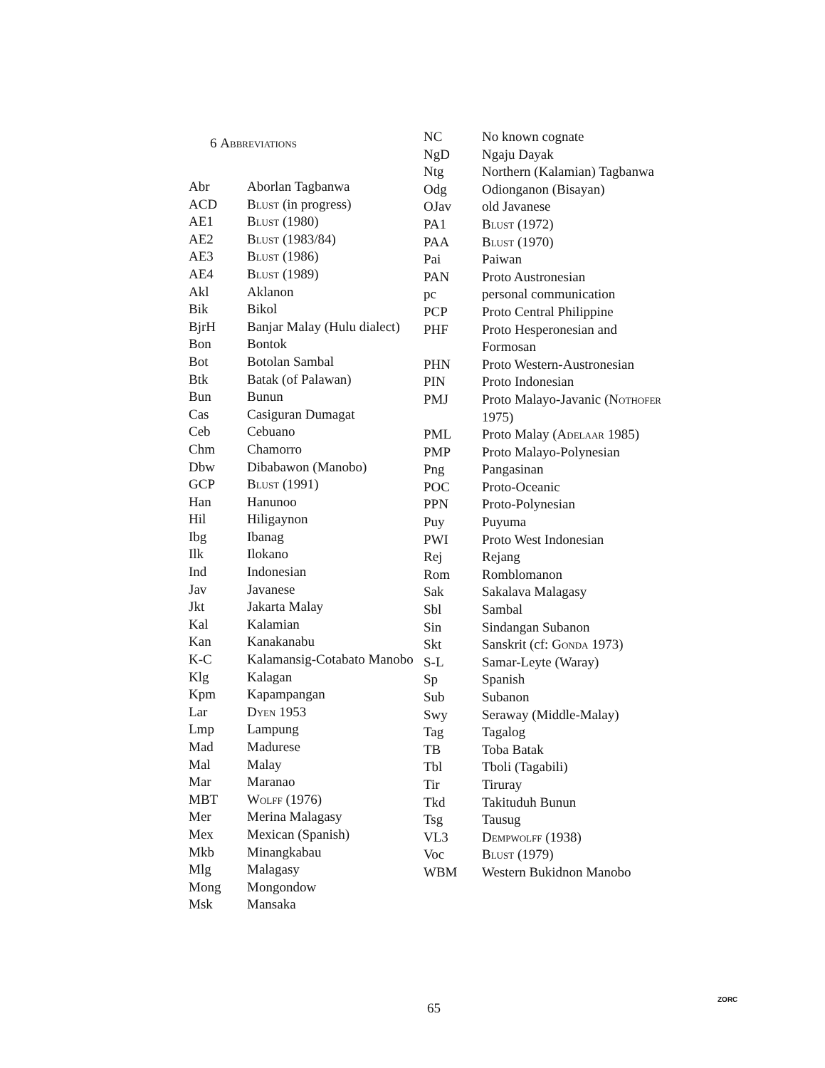6 Abbreviations
| Abr | Aborlan Tagbanwa |
| ACD | Blust (in progress) |
| AE1 | Blust (1980) |
| AE2 | Blust (1983/84) |
| AE3 | Blust (1986) |
| AE4 | Blust (1989) |
| Akl | Aklanon |
| Bik | Bikol |
| BjrH | Banjar Malay (Hulu dialect) |
| Bon | Bontok |
| Bot | Botolan Sambal |
| Btk | Batak (of Palawan) |
| Bun | Bunun |
| Cas | Casiguran Dumagat |
| Ceb | Cebuano |
| Chm | Chamorro |
| Dbw | Dibabawon (Manobo) |
| GCP | Blust (1991) |
| Han | Hanunoo |
| Hil | Hiligaynon |
| Ibg | Ibanag |
| Ilk | Ilokano |
| Ind | Indonesian |
| Jav | Javanese |
| Jkt | Jakarta Malay |
| Kal | Kalamian |
| Kan | Kanakanabu |
| K-C | Kalamansig-Cotabato Manobo |
| Klg | Kalagan |
| Kpm | Kapampangan |
| Lar | Dyen 1953 |
| Lmp | Lampung |
| Mad | Madurese |
| Mal | Malay |
| Mar | Maranao |
| MBT | Wolff (1976) |
| Mer | Merina Malagasy |
| Mex | Mexican (Spanish) |
| Mkb | Minangkabau |
| Mlg | Malagasy |
| Mong | Mongondow |
| Msk | Mansaka |
| NC | No known cognate |
| NgD | Ngaju Dayak |
| Ntg | Northern (Kalamian) Tagbanwa |
| Odg | Odionganon (Bisayan) |
| OJav | old Javanese |
| PA1 | Blust (1972) |
| PAA | Blust (1970) |
| Pai | Paiwan |
| PAN | Proto Austronesian |
| pc | personal communication |
| PCP | Proto Central Philippine |
| PHF | Proto Hesperonesian and Formosan |
| PHN | Proto Western-Austronesian |
| PIN | Proto Indonesian |
| PMJ | Proto Malayo-Javanic ( Nothofer 1975) |
| PML | Proto Malay ( Adelaar 1985) |
| PMP | Proto Malayo-Polynesian |
| Png | Pangasinan |
| POC | Proto-Oceanic |
| PPN | Proto-Polynesian |
| Puy | Puyuma |
| PWI | Proto West Indonesian |
| Rej | Rejang |
| Rom | Romblomanon |
| Sak | Sakalava Malagasy |
| Sbl | Sambal |
| Sin | Sindangan Subanon |
| Skt | Sanskrit (cf: Gonda 1973) |
| S-L | Samar-Leyte (Waray) |
| Sp | Spanish |
| Sub | Subanon |
| Swy | Seraway (Middle-Malay) |
| Tag | Tagalog |
| TB | Toba Batak |
| Tbl | Tboli (Tagabili) |
| Tir | Tiruray |
| Tkd | Takituduh Bunun |
| Tsg | Tausug |
| VL3 | Dempwolff (1938) |
| Voc | Blust (1979) |
| WBM | Western Bukidnon Manobo |
65
ZORC